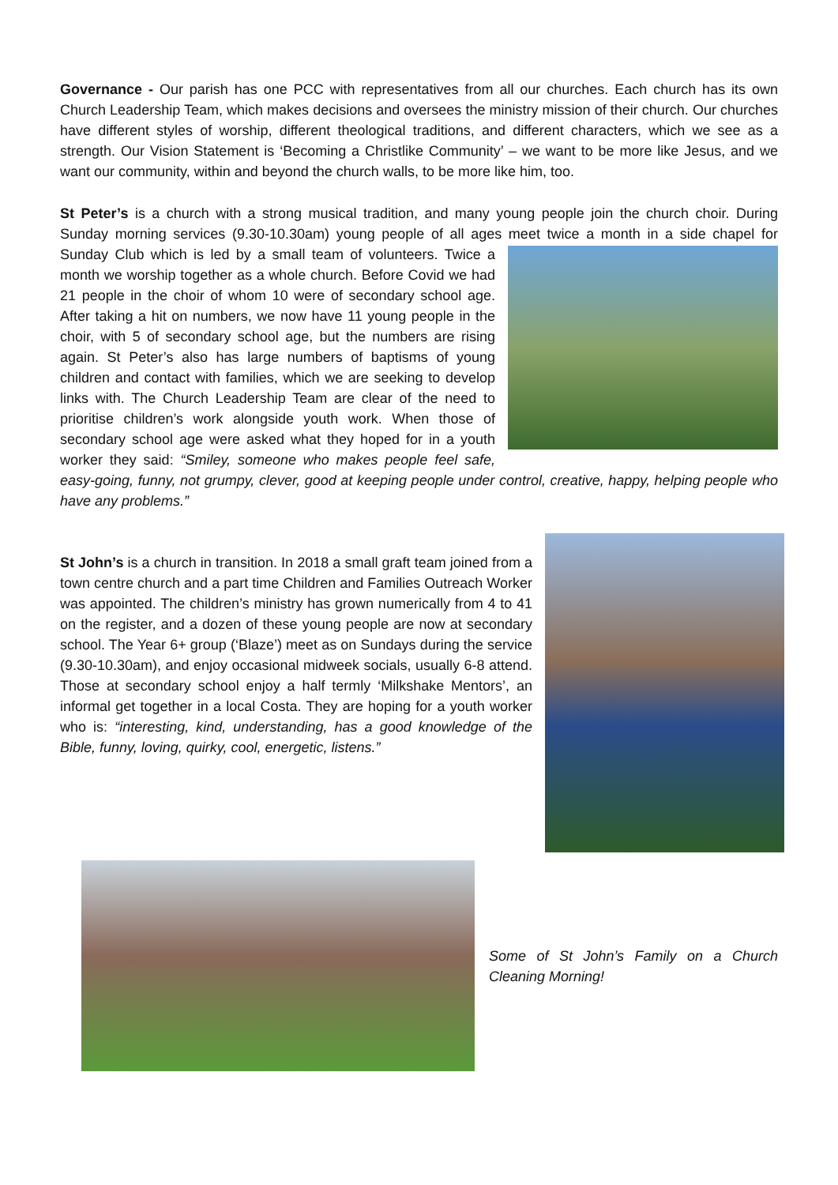Governance - Our parish has one PCC with representatives from all our churches. Each church has its own Church Leadership Team, which makes decisions and oversees the ministry mission of their church. Our churches have different styles of worship, different theological traditions, and different characters, which we see as a strength. Our Vision Statement is ‘Becoming a Christlike Community’ – we want to be more like Jesus, and we want our community, within and beyond the church walls, to be more like him, too.
St Peter’s is a church with a strong musical tradition, and many young people join the church choir. During Sunday morning services (9.30-10.30am) young people of all ages meet twice a month in a side chapel for Sunday Club which is led by a small team of volunteers. Twice a month we worship together as a whole church. Before Covid we had 21 people in the choir of whom 10 were of secondary school age. After taking a hit on numbers, we now have 11 young people in the choir, with 5 of secondary school age, but the numbers are rising again. St Peter’s also has large numbers of baptisms of young children and contact with families, which we are seeking to develop links with. The Church Leadership Team are clear of the need to prioritise children’s work alongside youth work. When those of secondary school age were asked what they hoped for in a youth worker they said: “Smiley, someone who makes people feel safe, easy-going, funny, not grumpy, clever, good at keeping people under control, creative, happy, helping people who have any problems.”
St John’s is a church in transition. In 2018 a small graft team joined from a town centre church and a part time Children and Families Outreach Worker was appointed. The children’s ministry has grown numerically from 4 to 41 on the register, and a dozen of these young people are now at secondary school. The Year 6+ group (‘Blaze’) meet as on Sundays during the service (9.30-10.30am), and enjoy occasional midweek socials, usually 6-8 attend. Those at secondary school enjoy a half termly ‘Milkshake Mentors’, an informal get together in a local Costa. They are hoping for a youth worker who is: “interesting, kind, understanding, has a good knowledge of the Bible, funny, loving, quirky, cool, energetic, listens.”
Some of St John’s Family on a Church Cleaning Morning!